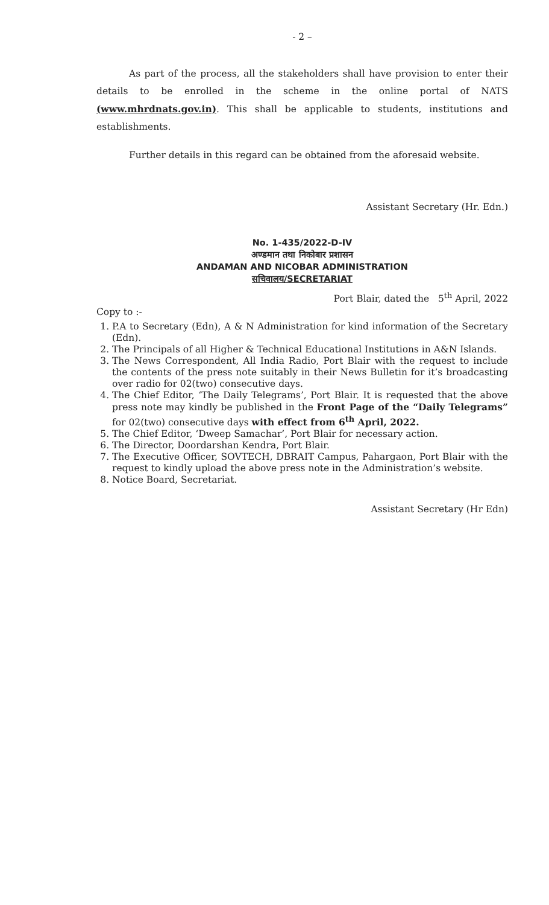- 2 –
As part of the process, all the stakeholders shall have provision to enter their details to be enrolled in the scheme in the online portal of NATS (www.mhrdnats.gov.in). This shall be applicable to students, institutions and establishments.
Further details in this regard can be obtained from the aforesaid website.
Assistant Secretary (Hr. Edn.)
No. 1-435/2022-D-IV
अण्डमान तथा निकोबार प्रशासन
ANDAMAN AND NICOBAR ADMINISTRATION
सचिवालय/SECRETARIAT
Port Blair, dated the 5<sup>th</sup> April, 2022
Copy to :-
1. P.A to Secretary (Edn), A & N Administration for kind information of the Secretary (Edn).
2. The Principals of all Higher & Technical Educational Institutions in A&N Islands.
3. The News Correspondent, All India Radio, Port Blair with the request to include the contents of the press note suitably in their News Bulletin for it’s broadcasting over radio for 02(two) consecutive days.
4. The Chief Editor, ‘The Daily Telegrams’, Port Blair. It is requested that the above press note may kindly be published in the Front Page of the “Daily Telegrams” for 02(two) consecutive days with effect from 6<sup>th</sup> April, 2022.
5. The Chief Editor, ‘Dweep Samachar’, Port Blair for necessary action.
6. The Director, Doordarshan Kendra, Port Blair.
7. The Executive Officer, SOVTECH, DBRAIT Campus, Pahargaon, Port Blair with the request to kindly upload the above press note in the Administration’s website.
8. Notice Board, Secretariat.
Assistant Secretary (Hr Edn)